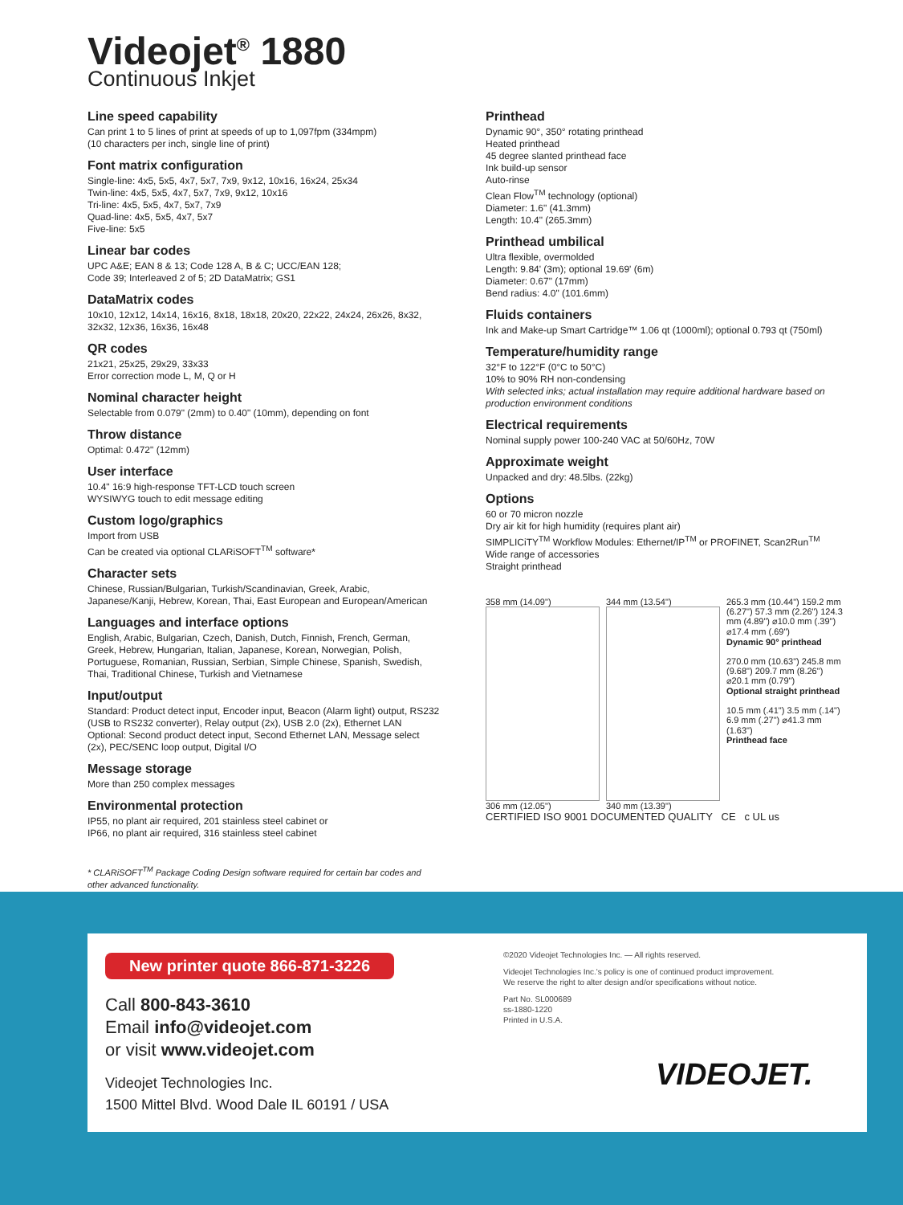Videojet<sup>®</sup> 1880
Continuous Inkjet
Line speed capability
Can print 1 to 5 lines of print at speeds of up to 1,097fpm (334mpm)
(10 characters per inch, single line of print)
Font matrix configuration
Single-line: 4x5, 5x5, 4x7, 5x7, 7x9, 9x12, 10x16, 16x24, 25x34
Twin-line: 4x5, 5x5, 4x7, 5x7, 7x9, 9x12, 10x16
Tri-line: 4x5, 5x5, 4x7, 5x7, 7x9
Quad-line: 4x5, 5x5, 4x7, 5x7
Five-line: 5x5
Linear bar codes
UPC A&E; EAN 8 & 13; Code 128 A, B & C; UCC/EAN 128;
Code 39; Interleaved 2 of 5; 2D DataMatrix; GS1
DataMatrix codes
10x10, 12x12, 14x14, 16x16, 8x18, 18x18, 20x20, 22x22, 24x24, 26x26, 8x32, 32x32, 12x36, 16x36, 16x48
QR codes
21x21, 25x25, 29x29, 33x33
Error correction mode L, M, Q or H
Nominal character height
Selectable from 0.079" (2mm) to 0.40" (10mm), depending on font
Throw distance
Optimal: 0.472" (12mm)
User interface
10.4" 16:9 high-response TFT-LCD touch screen
WYSIWYG touch to edit message editing
Custom logo/graphics
Import from USB
Can be created via optional CLARiSOFT<sup>TM</sup> software*
Character sets
Chinese, Russian/Bulgarian, Turkish/Scandinavian, Greek, Arabic, Japanese/Kanji, Hebrew, Korean, Thai, East European and European/American
Languages and interface options
English, Arabic, Bulgarian, Czech, Danish, Dutch, Finnish, French, German, Greek, Hebrew, Hungarian, Italian, Japanese, Korean, Norwegian, Polish, Portuguese, Romanian, Russian, Serbian, Simple Chinese, Spanish, Swedish, Thai, Traditional Chinese, Turkish and Vietnamese
Input/output
Standard: Product detect input, Encoder input, Beacon (Alarm light) output, RS232 (USB to RS232 converter), Relay output (2x), USB 2.0 (2x), Ethernet LAN
Optional: Second product detect input, Second Ethernet LAN, Message select (2x), PEC/SENC loop output, Digital I/O
Message storage
More than 250 complex messages
Environmental protection
IP55, no plant air required, 201 stainless steel cabinet or
IP66, no plant air required, 316 stainless steel cabinet
* CLARiSOFT<sup>TM</sup> Package Coding Design software required for certain bar codes and other advanced functionality.
Printhead
Dynamic 90°, 350° rotating printhead
Heated printhead
45 degree slanted printhead face
Ink build-up sensor
Auto-rinse
Clean Flow<sup>TM</sup> technology (optional)
Diameter: 1.6" (41.3mm)
Length: 10.4" (265.3mm)
Printhead umbilical
Ultra flexible, overmolded
Length: 9.84' (3m); optional 19.69' (6m)
Diameter: 0.67" (17mm)
Bend radius: 4.0" (101.6mm)
Fluids containers
Ink and Make-up Smart Cartridge™ 1.06 qt (1000ml); optional 0.793 qt (750ml)
Temperature/humidity range
32°F to 122°F (0°C to 50°C)
10% to 90% RH non-condensing
With selected inks; actual installation may require additional hardware based on production environment conditions
Electrical requirements
Nominal supply power 100-240 VAC at 50/60Hz, 70W
Approximate weight
Unpacked and dry: 48.5lbs. (22kg)
Options
60 or 70 micron nozzle
Dry air kit for high humidity (requires plant air)
SIMPLICiTY<sup>TM</sup> Workflow Modules: Ethernet/IP<sup>TM</sup> or PROFINET, Scan2Run<sup>TM</sup>
Wide range of accessories
Straight printhead
358 mm (14.09")
306 mm (12.05")
344 mm (13.54")
340 mm (13.39")
265.3 mm (10.44") 159.2 mm (6.27") 57.3 mm (2.26") 124.3 mm (4.89") ⌀10.0 mm (.39") ⌀17.4 mm (.69")
Dynamic 90° printhead
270.0 mm (10.63") 245.8 mm (9.68") 209.7 mm (8.26") ⌀20.1 mm (0.79")
Optional straight printhead
10.5 mm (.41") 3.5 mm (.14") 6.9 mm (.27") ⌀41.3 mm (1.63")
Printhead face
CERTIFIED ISO 9001 DOCUMENTED QUALITY CE c UL us
New printer quote 866-871-3226
Call 800-843-3610
Email info@videojet.com
or visit www.videojet.com
Videojet Technologies Inc.
1500 Mittel Blvd. Wood Dale IL 60191 / USA
©2020 Videojet Technologies Inc. — All rights reserved.
Videojet Technologies Inc.'s policy is one of continued product improvement.
We reserve the right to alter design and/or specifications without notice.
Part No. SL000689
ss-1880-1220
Printed in U.S.A.
VIDEOJET.